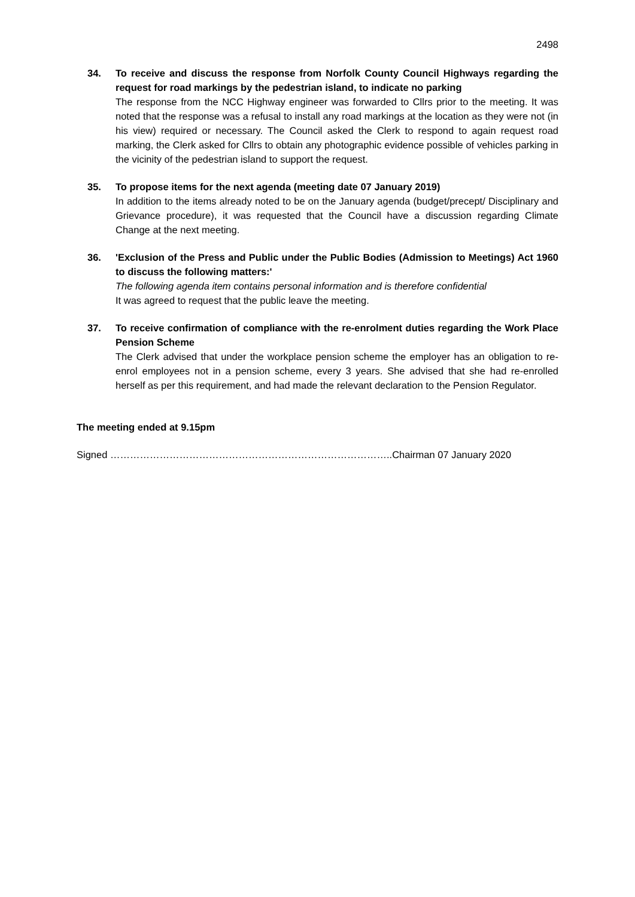2498
34. To receive and discuss the response from Norfolk County Council Highways regarding the request for road markings by the pedestrian island, to indicate no parking
The response from the NCC Highway engineer was forwarded to Cllrs prior to the meeting. It was noted that the response was a refusal to install any road markings at the location as they were not (in his view) required or necessary. The Council asked the Clerk to respond to again request road marking, the Clerk asked for Cllrs to obtain any photographic evidence possible of vehicles parking in the vicinity of the pedestrian island to support the request.
35. To propose items for the next agenda (meeting date 07 January 2019)
In addition to the items already noted to be on the January agenda (budget/precept/ Disciplinary and Grievance procedure), it was requested that the Council have a discussion regarding Climate Change at the next meeting.
36. 'Exclusion of the Press and Public under the Public Bodies (Admission to Meetings) Act 1960 to discuss the following matters:'
The following agenda item contains personal information and is therefore confidential
It was agreed to request that the public leave the meeting.
37. To receive confirmation of compliance with the re-enrolment duties regarding the Work Place Pension Scheme
The Clerk advised that under the workplace pension scheme the employer has an obligation to re-enrol employees not in a pension scheme, every 3 years. She advised that she had re-enrolled herself as per this requirement, and had made the relevant declaration to the Pension Regulator.
The meeting ended at 9.15pm
Signed …………………………………………………………………………..Chairman 07 January 2020